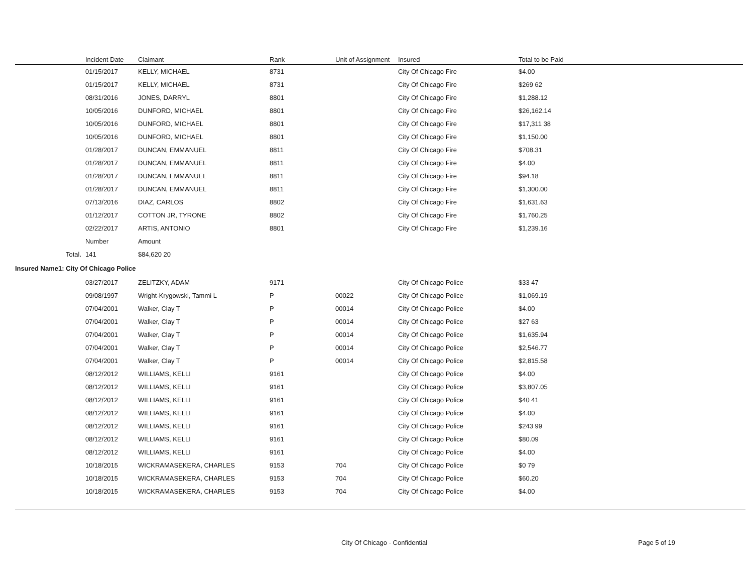| | Incident Date | Claimant | Rank | Unit of Assignment | Insured | Total to be Paid |
| --- | --- | --- | --- | --- | --- | --- |
| | 01/15/2017 | KELLY, MICHAEL | 8731 | | City Of Chicago Fire | $4.00 |
| | 01/15/2017 | KELLY, MICHAEL | 8731 | | City Of Chicago Fire | $269 62 |
| | 08/31/2016 | JONES, DARRYL | 8801 | | City Of Chicago Fire | $1,288.12 |
| | 10/05/2016 | DUNFORD, MICHAEL | 8801 | | City Of Chicago Fire | $26,162.14 |
| | 10/05/2016 | DUNFORD, MICHAEL | 8801 | | City Of Chicago Fire | $17,311 38 |
| | 10/05/2016 | DUNFORD, MICHAEL | 8801 | | City Of Chicago Fire | $1,150.00 |
| | 01/28/2017 | DUNCAN, EMMANUEL | 8811 | | City Of Chicago Fire | $708.31 |
| | 01/28/2017 | DUNCAN, EMMANUEL | 8811 | | City Of Chicago Fire | $4.00 |
| | 01/28/2017 | DUNCAN, EMMANUEL | 8811 | | City Of Chicago Fire | $94.18 |
| | 01/28/2017 | DUNCAN, EMMANUEL | 8811 | | City Of Chicago Fire | $1,300.00 |
| | 07/13/2016 | DIAZ, CARLOS | 8802 | | City Of Chicago Fire | $1,631.63 |
| | 01/12/2017 | COTTON JR, TYRONE | 8802 | | City Of Chicago Fire | $1,760.25 |
| | 02/22/2017 | ARTIS, ANTONIO | 8801 | | City Of Chicago Fire | $1,239.16 |
| | Number | Amount | | | | |
| Total. | 141 | $84,620 20 | | | | |
| Insured Name1: City Of Chicago Police | | | | | | |
| | 03/27/2017 | ZELITZKY, ADAM | 9171 | | City Of Chicago Police | $33 47 |
| | 09/08/1997 | Wright-Krygowski, Tammi L | P | 00022 | City Of Chicago Police | $1,069.19 |
| | 07/04/2001 | Walker, Clay T | P | 00014 | City Of Chicago Police | $4.00 |
| | 07/04/2001 | Walker, Clay T | P | 00014 | City Of Chicago Police | $27 63 |
| | 07/04/2001 | Walker, Clay T | P | 00014 | City Of Chicago Police | $1,635.94 |
| | 07/04/2001 | Walker, Clay T | P | 00014 | City Of Chicago Police | $2,546.77 |
| | 07/04/2001 | Walker, Clay T | P | 00014 | City Of Chicago Police | $2,815.58 |
| | 08/12/2012 | WILLIAMS, KELLI | 9161 | | City Of Chicago Police | $4.00 |
| | 08/12/2012 | WILLIAMS, KELLI | 9161 | | City Of Chicago Police | $3,807.05 |
| | 08/12/2012 | WILLIAMS, KELLI | 9161 | | City Of Chicago Police | $40 41 |
| | 08/12/2012 | WILLIAMS, KELLI | 9161 | | City Of Chicago Police | $4.00 |
| | 08/12/2012 | WILLIAMS, KELLI | 9161 | | City Of Chicago Police | $243 99 |
| | 08/12/2012 | WILLIAMS, KELLI | 9161 | | City Of Chicago Police | $80.09 |
| | 08/12/2012 | WILLIAMS, KELLI | 9161 | | City Of Chicago Police | $4.00 |
| | 10/18/2015 | WICKRAMASEKERA, CHARLES | 9153 | 704 | City Of Chicago Police | $0 79 |
| | 10/18/2015 | WICKRAMASEKERA, CHARLES | 9153 | 704 | City Of Chicago Police | $60.20 |
| | 10/18/2015 | WICKRAMASEKERA, CHARLES | 9153 | 704 | City Of Chicago Police | $4.00 |
City Of Chicago - Confidential Page 5 of 19